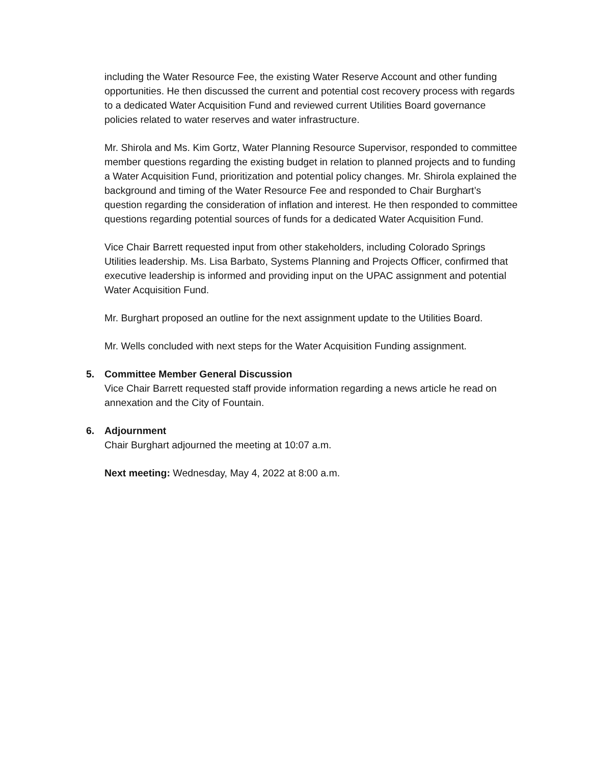including the Water Resource Fee, the existing Water Reserve Account and other funding opportunities. He then discussed the current and potential cost recovery process with regards to a dedicated Water Acquisition Fund and reviewed current Utilities Board governance policies related to water reserves and water infrastructure.
Mr. Shirola and Ms. Kim Gortz, Water Planning Resource Supervisor, responded to committee member questions regarding the existing budget in relation to planned projects and to funding a Water Acquisition Fund, prioritization and potential policy changes. Mr. Shirola explained the background and timing of the Water Resource Fee and responded to Chair Burghart’s question regarding the consideration of inflation and interest. He then responded to committee questions regarding potential sources of funds for a dedicated Water Acquisition Fund.
Vice Chair Barrett requested input from other stakeholders, including Colorado Springs Utilities leadership. Ms. Lisa Barbato, Systems Planning and Projects Officer, confirmed that executive leadership is informed and providing input on the UPAC assignment and potential Water Acquisition Fund.
Mr. Burghart proposed an outline for the next assignment update to the Utilities Board.
Mr. Wells concluded with next steps for the Water Acquisition Funding assignment.
5. Committee Member General Discussion
Vice Chair Barrett requested staff provide information regarding a news article he read on annexation and the City of Fountain.
6. Adjournment
Chair Burghart adjourned the meeting at 10:07 a.m.
Next meeting: Wednesday, May 4, 2022 at 8:00 a.m.